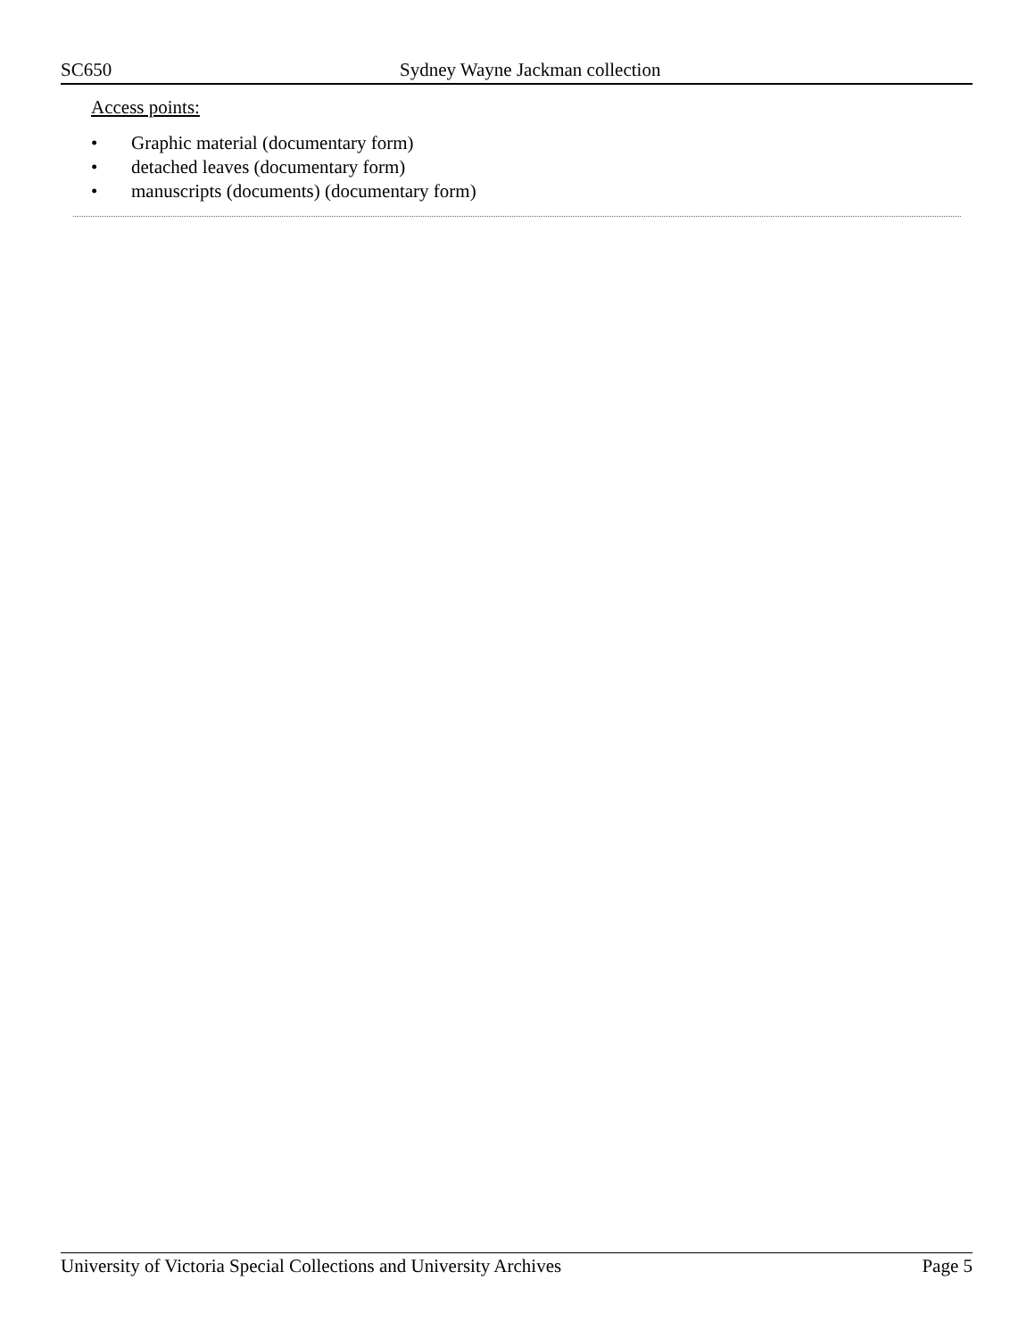SC650 Sydney Wayne Jackman collection
Access points:
• Graphic material (documentary form)
• detached leaves (documentary form)
• manuscripts (documents) (documentary form)
University of Victoria Special Collections and University Archives Page 5